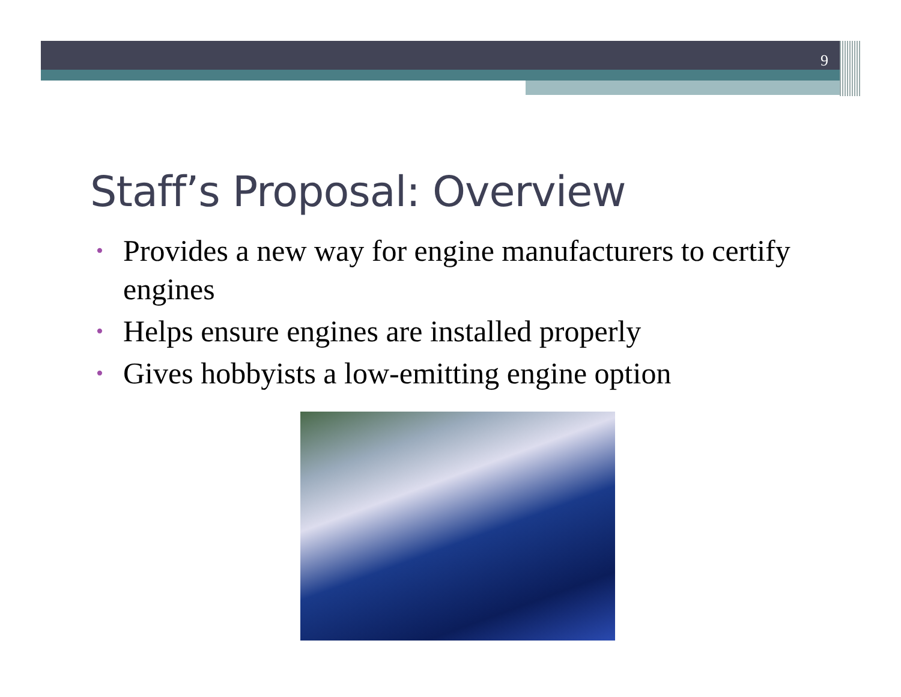9
Staff’s Proposal: Overview
• Provides a new way for engine manufacturers to certify engines
• Helps ensure engines are installed properly
• Gives hobbyists a low-emitting engine option